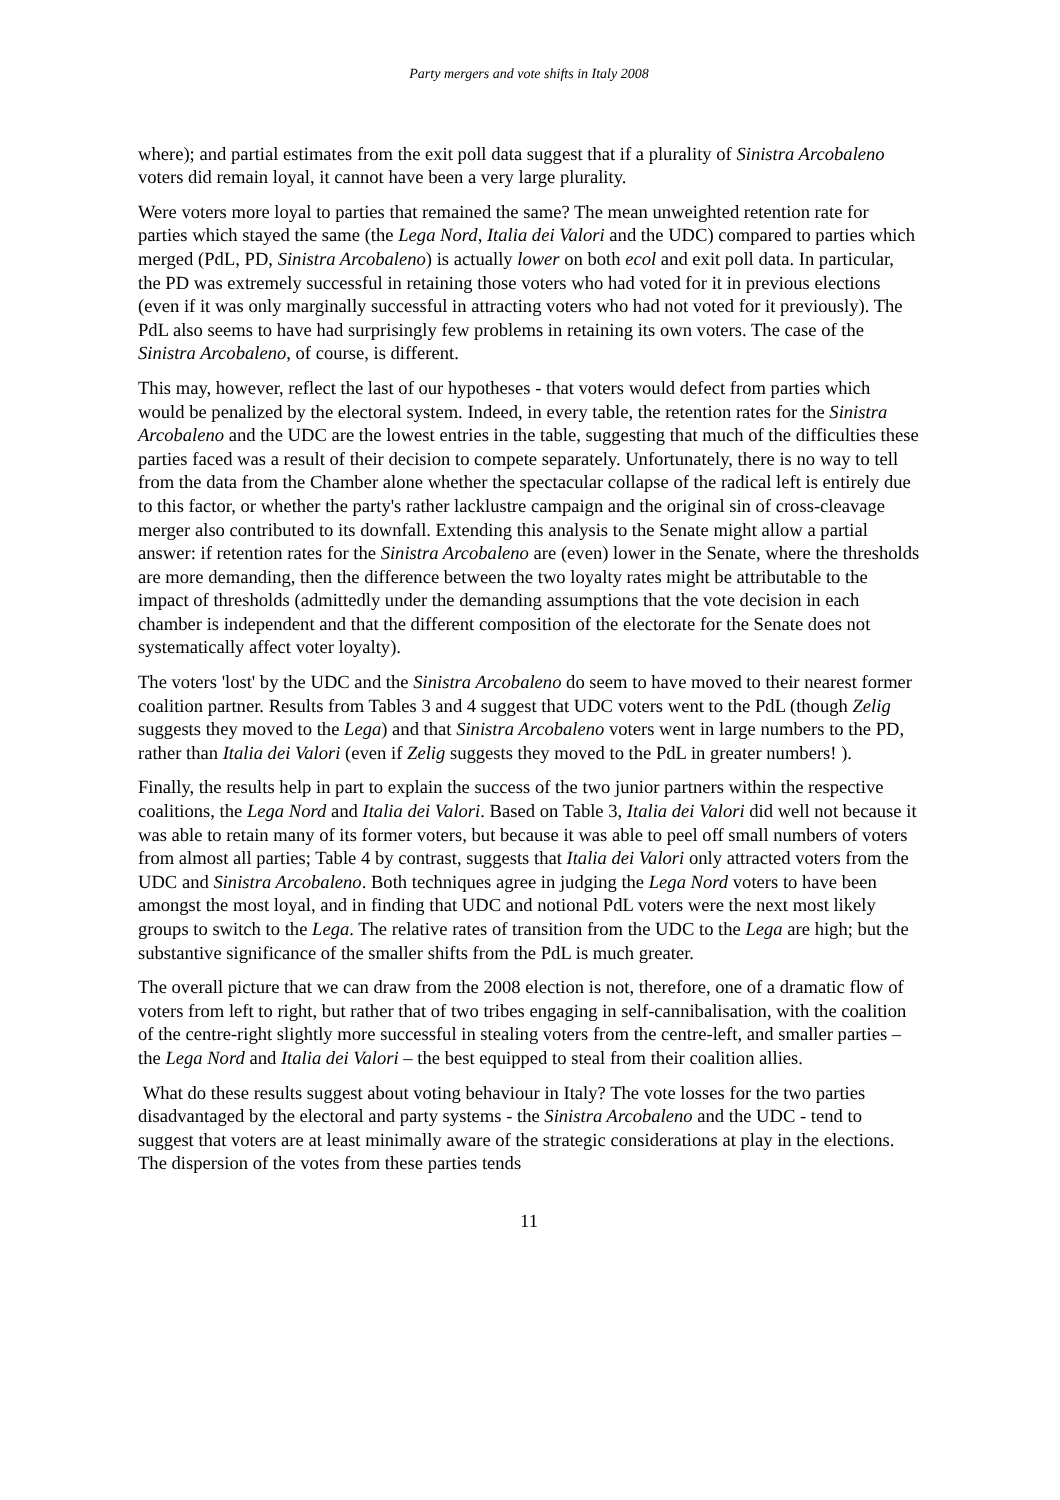Party mergers and vote shifts in Italy 2008
where); and partial estimates from the exit poll data suggest that if a plurality of Sinistra Arcobaleno voters did remain loyal, it cannot have been a very large plurality.
Were voters more loyal to parties that remained the same? The mean unweighted retention rate for parties which stayed the same (the Lega Nord, Italia dei Valori and the UDC) compared to parties which merged (PdL, PD, Sinistra Arcobaleno) is actually lower on both ecol and exit poll data. In particular, the PD was extremely successful in retaining those voters who had voted for it in previous elections (even if it was only marginally successful in attracting voters who had not voted for it previously). The PdL also seems to have had surprisingly few problems in retaining its own voters. The case of the Sinistra Arcobaleno, of course, is different.
This may, however, reflect the last of our hypotheses - that voters would defect from parties which would be penalized by the electoral system. Indeed, in every table, the retention rates for the Sinistra Arcobaleno and the UDC are the lowest entries in the table, suggesting that much of the difficulties these parties faced was a result of their decision to compete separately. Unfortunately, there is no way to tell from the data from the Chamber alone whether the spectacular collapse of the radical left is entirely due to this factor, or whether the party's rather lacklustre campaign and the original sin of cross-cleavage merger also contributed to its downfall. Extending this analysis to the Senate might allow a partial answer: if retention rates for the Sinistra Arcobaleno are (even) lower in the Senate, where the thresholds are more demanding, then the difference between the two loyalty rates might be attributable to the impact of thresholds (admittedly under the demanding assumptions that the vote decision in each chamber is independent and that the different composition of the electorate for the Senate does not systematically affect voter loyalty).
The voters 'lost' by the UDC and the Sinistra Arcobaleno do seem to have moved to their nearest former coalition partner. Results from Tables 3 and 4 suggest that UDC voters went to the PdL (though Zelig suggests they moved to the Lega) and that Sinistra Arcobaleno voters went in large numbers to the PD, rather than Italia dei Valori (even if Zelig suggests they moved to the PdL in greater numbers! ).
Finally, the results help in part to explain the success of the two junior partners within the respective coalitions, the Lega Nord and Italia dei Valori. Based on Table 3, Italia dei Valori did well not because it was able to retain many of its former voters, but because it was able to peel off small numbers of voters from almost all parties; Table 4 by contrast, suggests that Italia dei Valori only attracted voters from the UDC and Sinistra Arcobaleno. Both techniques agree in judging the Lega Nord voters to have been amongst the most loyal, and in finding that UDC and notional PdL voters were the next most likely groups to switch to the Lega. The relative rates of transition from the UDC to the Lega are high; but the substantive significance of the smaller shifts from the PdL is much greater.
The overall picture that we can draw from the 2008 election is not, therefore, one of a dramatic flow of voters from left to right, but rather that of two tribes engaging in self-cannibalisation, with the coalition of the centre-right slightly more successful in stealing voters from the centre-left, and smaller parties – the Lega Nord and Italia dei Valori – the best equipped to steal from their coalition allies.
What do these results suggest about voting behaviour in Italy? The vote losses for the two parties disadvantaged by the electoral and party systems - the Sinistra Arcobaleno and the UDC - tend to suggest that voters are at least minimally aware of the strategic considerations at play in the elections. The dispersion of the votes from these parties tends
11